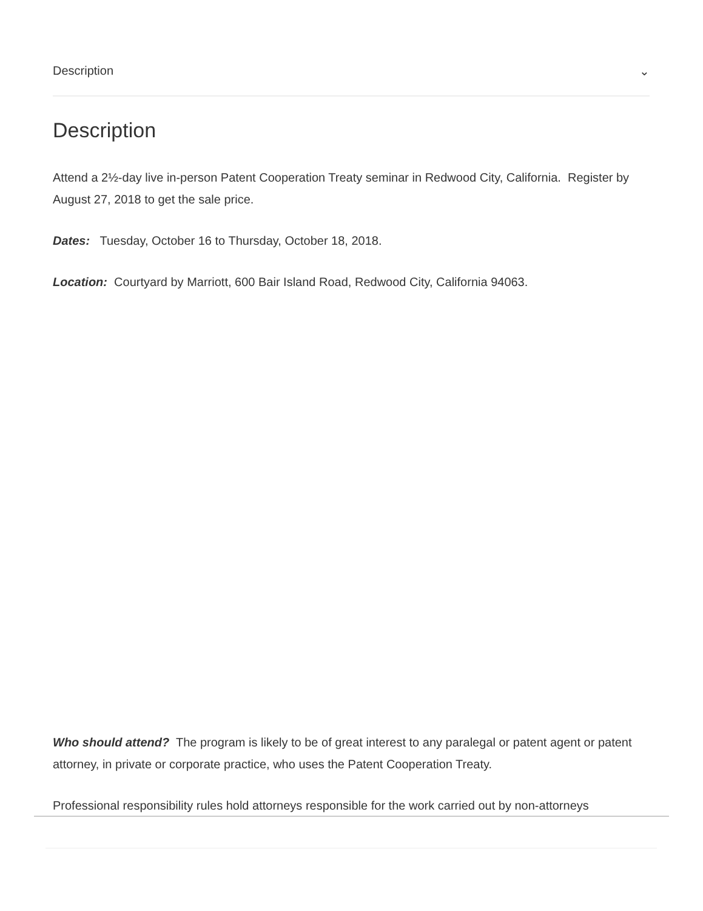Description ⌄
Description
Attend a 2½-day live in-person Patent Cooperation Treaty seminar in Redwood City, California. Register by August 27, 2018 to get the sale price.
Dates: Tuesday, October 16 to Thursday, October 18, 2018.
Location: Courtyard by Marriott, 600 Bair Island Road, Redwood City, California 94063.
Who should attend? The program is likely to be of great interest to any paralegal or patent agent or patent attorney, in private or corporate practice, who uses the Patent Cooperation Treaty.
Professional responsibility rules hold attorneys responsible for the work carried out by non-attorneys